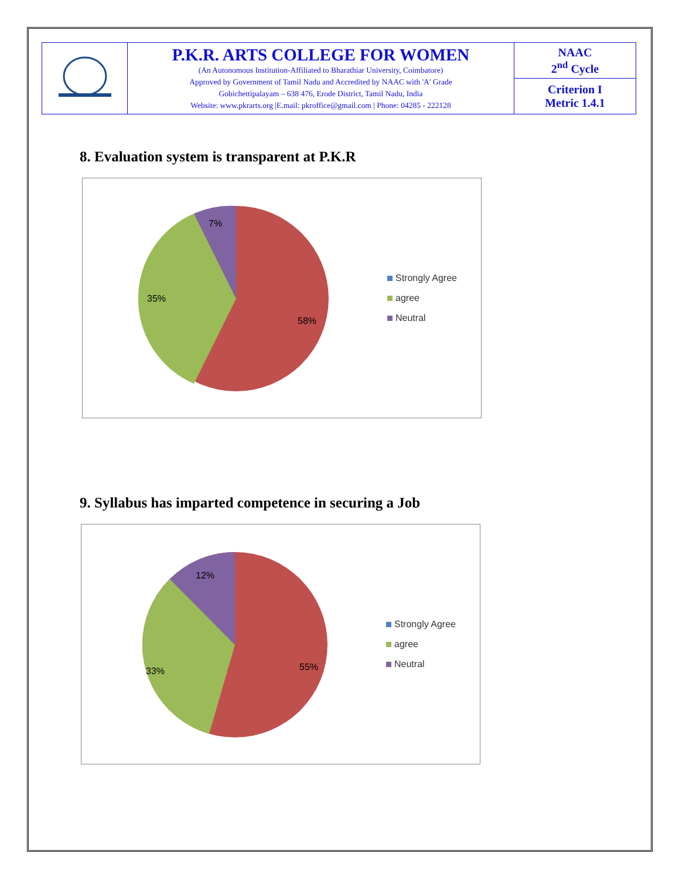| | P.K.R. ARTS COLLEGE FOR WOMEN (An Autonomous Institution-Affiliated to Bharathiar University, Coimbatore) Approved by Government of Tamil Nadu and Accredited by NAAC with 'A' Grade Gobichettipalayam – 638 476, Erode District, Tamil Nadu, India Website: www.pkrarts.org /E.mail: pkroffice@gmail.com / Phone: 04285 - 222128 | NAAC 2<sup>nd</sup> Cycle |
| | | Criterion I Metric 1.4.1 |
8. Evaluation system is transparent at P.K.R
7%
35%
58%
Strongly Agree
agree
Neutral
9. Syllabus has imparted competence in securing a Job
12%
33%
55%
Strongly Agree
agree
Neutral